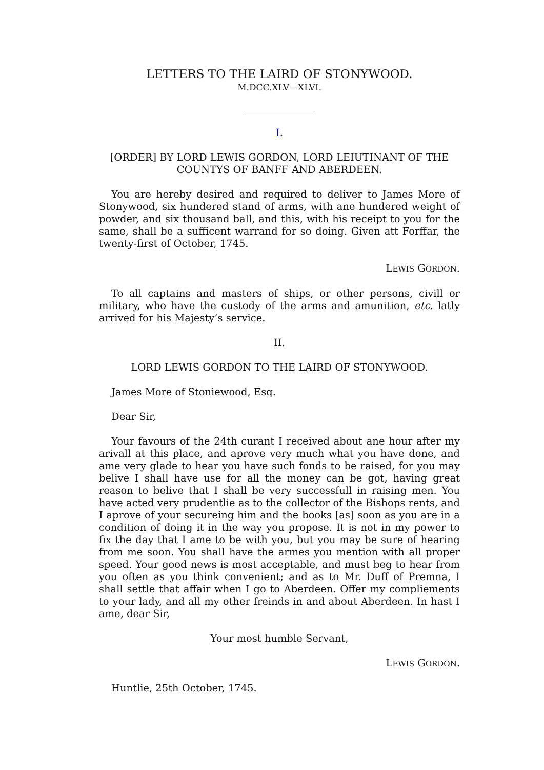LETTERS TO THE LAIRD OF STONYWOOD.
M.DCC.XLV—XLVI.
I.
[ORDER] BY LORD LEWIS GORDON, LORD LEIUTINANT OF THE COUNTYS OF BANFF AND ABERDEEN.
You are hereby desired and required to deliver to James More of Stonywood, six hundered stand of arms, with ane hundered weight of powder, and six thousand ball, and this, with his receipt to you for the same, shall be a sufficent warrand for so doing. Given att Forffar, the twenty-first of October, 1745.
LEWIS GORDON.
To all captains and masters of ships, or other persons, civill or military, who have the custody of the arms and amunition, etc. latly arrived for his Majesty’s service.
II.
LORD LEWIS GORDON TO THE LAIRD OF STONYWOOD.
James More of Stoniewood, Esq.
Dear Sir,
Your favours of the 24th curant I received about ane hour after my arivall at this place, and aprove very much what you have done, and ame very glade to hear you have such fonds to be raised, for you may belive I shall have use for all the money can be got, having great reason to belive that I shall be very successfull in raising men. You have acted very prudentlie as to the collector of the Bishops rents, and I aprove of your secureing him and the books [as] soon as you are in a condition of doing it in the way you propose. It is not in my power to fix the day that I ame to be with you, but you may be sure of hearing from me soon. You shall have the armes you mention with all proper speed. Your good news is most acceptable, and must beg to hear from you often as you think convenient; and as to Mr. Duff of Premna, I shall settle that affair when I go to Aberdeen. Offer my compliements to your lady, and all my other freinds in and about Aberdeen. In hast I ame, dear Sir,
Your most humble Servant,
LEWIS GORDON.
Huntlie, 25th October, 1745.